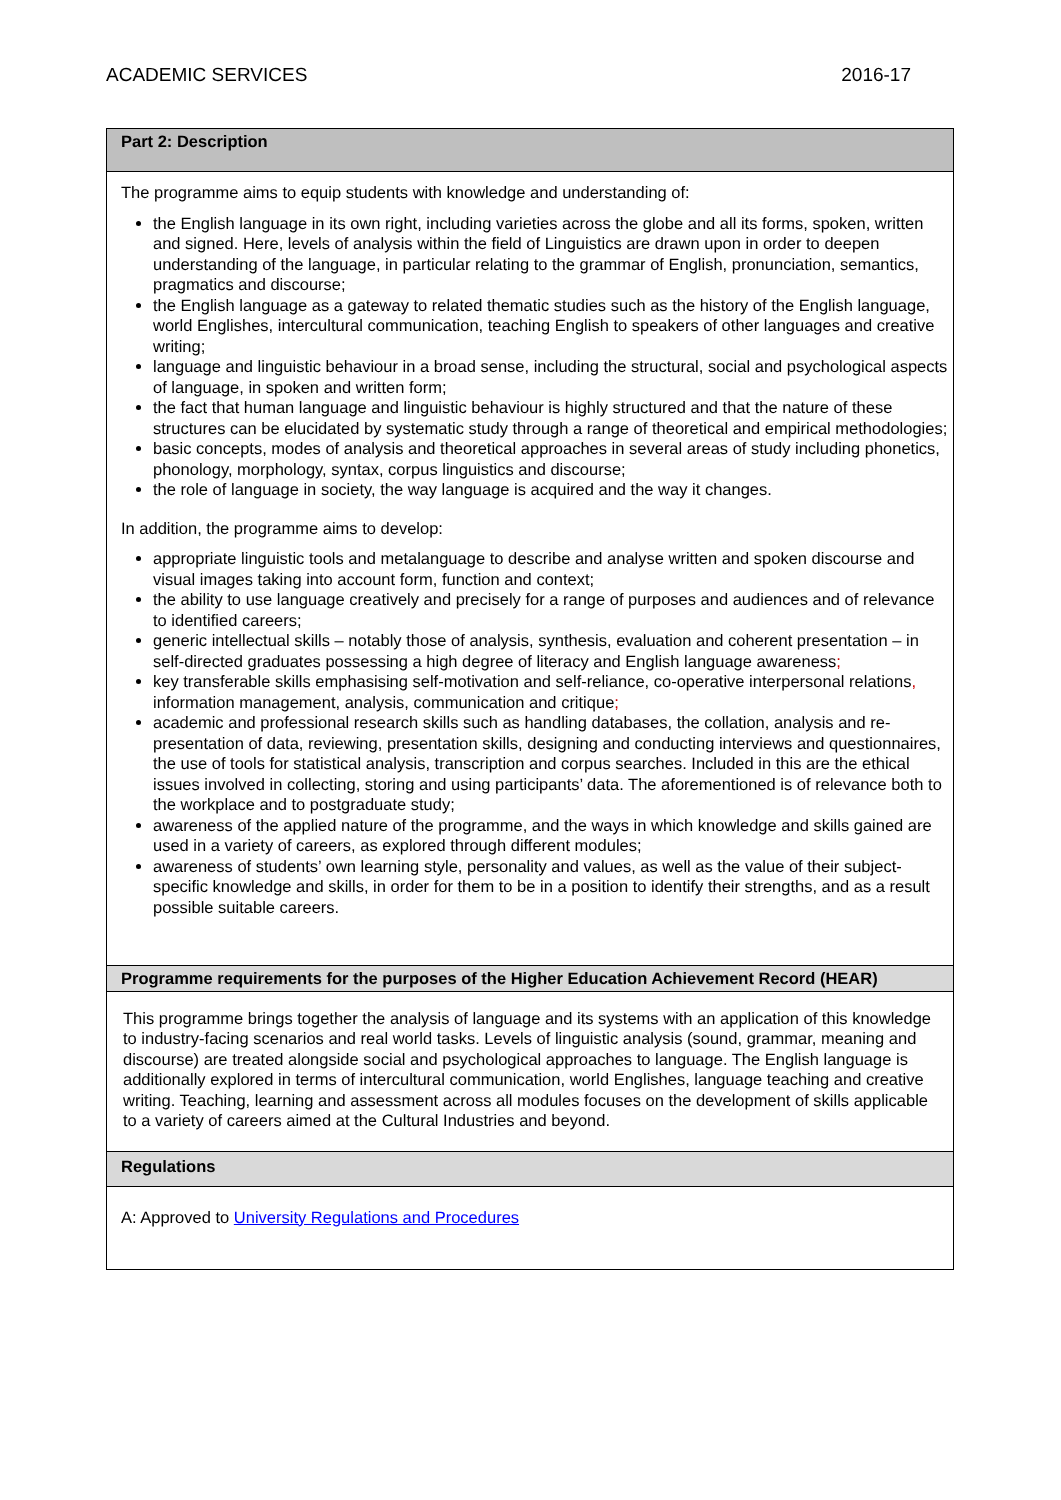ACADEMIC SERVICES 2016-17
| Part 2: Description |
| The programme aims to equip students with knowledge and understanding of: the English language in its own right, including varieties across the globe and all its forms, spoken, written and signed. Here, levels of analysis within the field of Linguistics are drawn upon in order to deepen understanding of the language, in particular relating to the grammar of English, pronunciation, semantics, pragmatics and discourse; the English language as a gateway to related thematic studies such as the history of the English language, world Englishes, intercultural communication, teaching English to speakers of other languages and creative writing; language and linguistic behaviour in a broad sense, including the structural, social and psychological aspects of language, in spoken and written form; the fact that human language and linguistic behaviour is highly structured and that the nature of these structures can be elucidated by systematic study through a range of theoretical and empirical methodologies; basic concepts, modes of analysis and theoretical approaches in several areas of study including phonetics, phonology, morphology, syntax, corpus linguistics and discourse; the role of language in society, the way language is acquired and the way it changes. In addition, the programme aims to develop: appropriate linguistic tools and metalanguage to describe and analyse written and spoken discourse and visual images taking into account form, function and context; the ability to use language creatively and precisely for a range of purposes and audiences and of relevance to identified careers; generic intellectual skills – notably those of analysis, synthesis, evaluation and coherent presentation – in self-directed graduates possessing a high degree of literacy and English language awareness ; key transferable skills emphasising self-motivation and self-reliance, co-operative interpersonal relations , information management, analysis, communication and critique ; academic and professional research skills such as handling databases, the collation, analysis and re-presentation of data, reviewing, presentation skills, designing and conducting interviews and questionnaires, the use of tools for statistical analysis, transcription and corpus searches. Included in this are the ethical issues involved in collecting, storing and using participants’ data. The aforementioned is of relevance both to the workplace and to postgraduate study; awareness of the applied nature of the programme, and the ways in which knowledge and skills gained are used in a variety of careers, as explored through different modules; awareness of students’ own learning style, personality and values, as well as the value of their subject-specific knowledge and skills, in order for them to be in a position to identify their strengths, and as a result possible suitable careers. |
| Programme requirements for the purposes of the Higher Education Achievement Record (HEAR) |
| This programme brings together the analysis of language and its systems with an application of this knowledge to industry-facing scenarios and real world tasks. Levels of linguistic analysis (sound, grammar, meaning and discourse) are treated alongside social and psychological approaches to language. The English language is additionally explored in terms of intercultural communication, world Englishes, language teaching and creative writing. Teaching, learning and assessment across all modules focuses on the development of skills applicable to a variety of careers aimed at the Cultural Industries and beyond. |
| Regulations |
| A: Approved to University Regulations and Procedures |